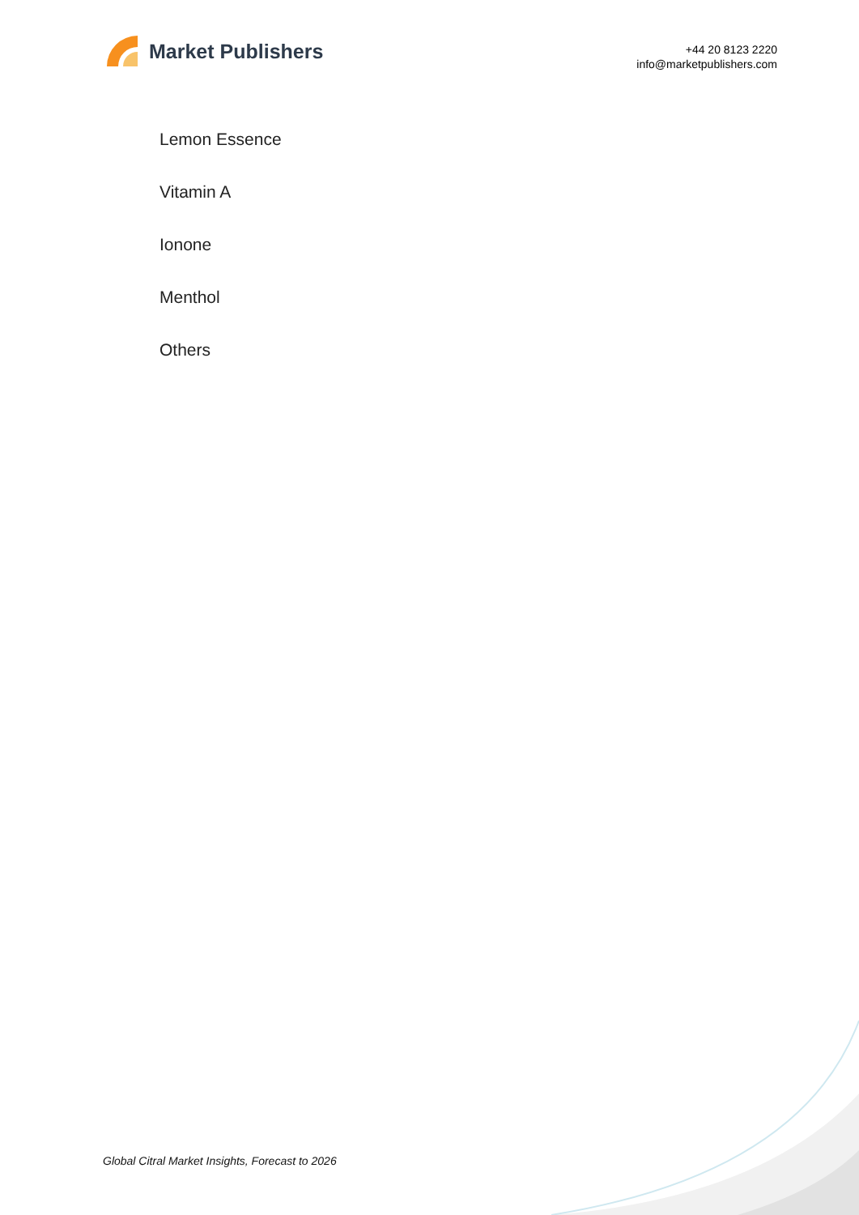Market Publishers
+44 20 8123 2220
info@marketpublishers.com
Lemon Essence
Vitamin A
Ionone
Menthol
Others
Global Citral Market Insights, Forecast to 2026